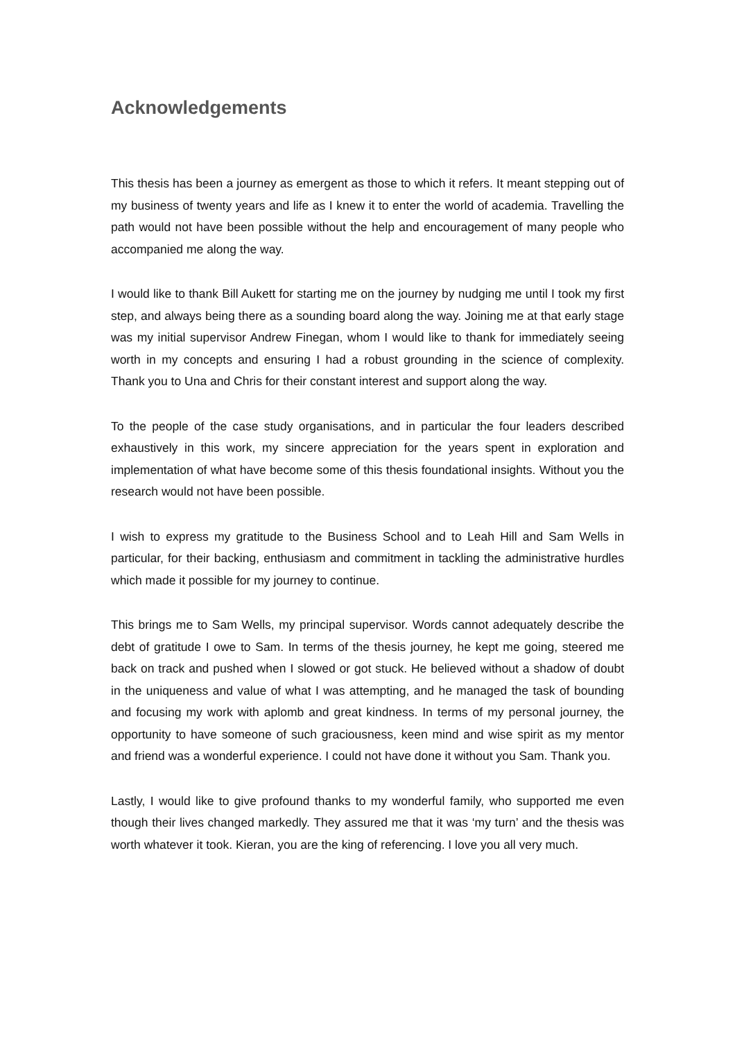Acknowledgements
This thesis has been a journey as emergent as those to which it refers. It meant stepping out of my business of twenty years and life as I knew it to enter the world of academia. Travelling the path would not have been possible without the help and encouragement of many people who accompanied me along the way.
I would like to thank Bill Aukett for starting me on the journey by nudging me until I took my first step, and always being there as a sounding board along the way. Joining me at that early stage was my initial supervisor Andrew Finegan, whom I would like to thank for immediately seeing worth in my concepts and ensuring I had a robust grounding in the science of complexity. Thank you to Una and Chris for their constant interest and support along the way.
To the people of the case study organisations, and in particular the four leaders described exhaustively in this work, my sincere appreciation for the years spent in exploration and implementation of what have become some of this thesis foundational insights. Without you the research would not have been possible.
I wish to express my gratitude to the Business School and to Leah Hill and Sam Wells in particular, for their backing, enthusiasm and commitment in tackling the administrative hurdles which made it possible for my journey to continue.
This brings me to Sam Wells, my principal supervisor. Words cannot adequately describe the debt of gratitude I owe to Sam. In terms of the thesis journey, he kept me going, steered me back on track and pushed when I slowed or got stuck. He believed without a shadow of doubt in the uniqueness and value of what I was attempting, and he managed the task of bounding and focusing my work with aplomb and great kindness. In terms of my personal journey, the opportunity to have someone of such graciousness, keen mind and wise spirit as my mentor and friend was a wonderful experience. I could not have done it without you Sam. Thank you.
Lastly, I would like to give profound thanks to my wonderful family, who supported me even though their lives changed markedly. They assured me that it was ‘my turn’ and the thesis was worth whatever it took. Kieran, you are the king of referencing. I love you all very much.